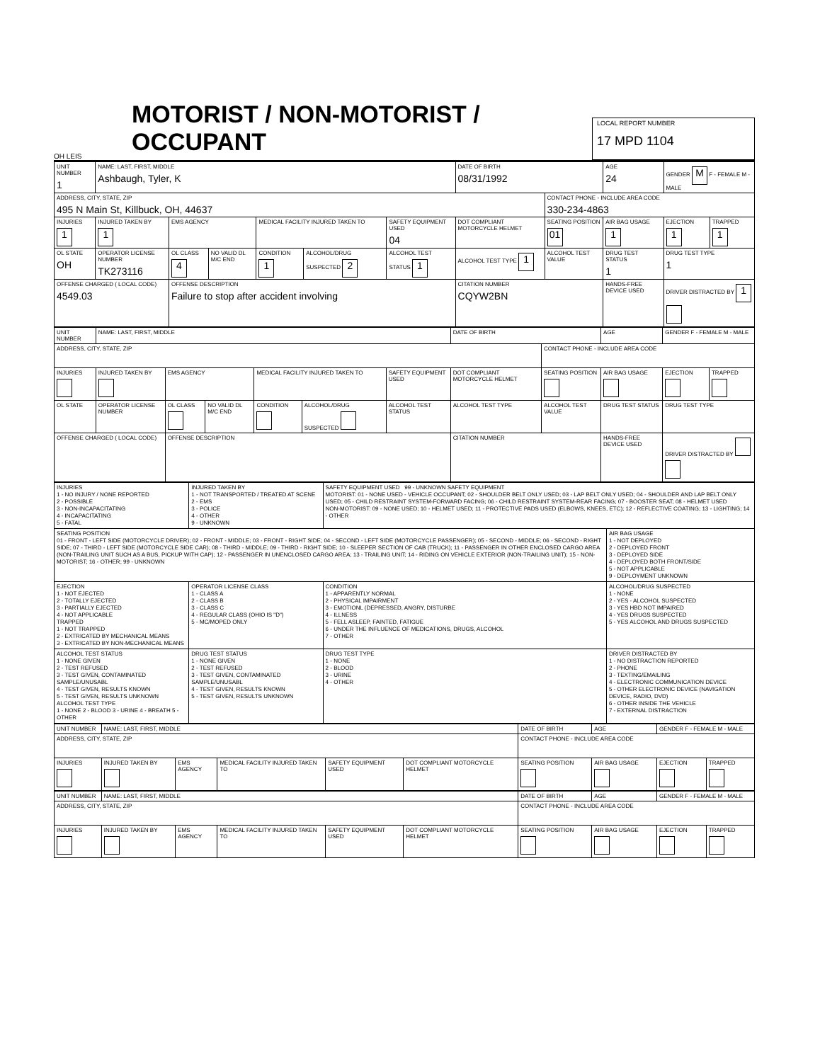OH LEIS
MOTORIST / NON-MOTORIST / OCCUPANT
LOCAL REPORT NUMBER
17 MPD 1104
| UNIT NUMBER 1 | NAME: LAST, FIRST, MIDDLE Ashbaugh, Tyler, K | | | | | | DATE OF BIRTH 08/31/1992 | | AGE 24 | GENDER M F - FEMALE M - MALE | |
| ADDRESS, CITY, STATE, ZIP 495 N Main St, Killbuck, OH, 44637 | | | | | | | | CONTACT PHONE - INCLUDE AREA CODE 330-234-4863 | | | |
| INJURIES 1 | INJURED TAKEN BY 1 | EMS AGENCY | | MEDICAL FACILITY INJURED TAKEN TO | | SAFETY EQUIPMENT USED 04 | DOT COMPLIANT MOTORCYCLE HELMET | SEATING POSITION 01 | AIR BAG USAGE 1 | EJECTION 1 | TRAPPED 1 |
| OL STATE OH | OPERATOR LICENSE NUMBER TK273116 | OL CLASS 4 | NO VALID DL M/C END | CONDITION 1 | ALCOHOL/DRUG SUSPECTED 2 | ALCOHOL TEST STATUS 1 | ALCOHOL TEST TYPE 1 | ALCOHOL TEST VALUE | DRUG TEST STATUS 1 | DRUG TEST TYPE 1 | |
| OFFENSE CHARGED ( LOCAL CODE) 4549.03 | | OFFENSE DESCRIPTION Failure to stop after accident involving | | | | | CITATION NUMBER CQYW2BN | | HANDS-FREE DEVICE USED | DRIVER DISTRACTED BY 1 | |
| UNIT NUMBER | NAME: LAST, FIRST, MIDDLE | | | | | | DATE OF BIRTH | | AGE | GENDER F - FEMALE M - MALE | |
| ADDRESS, CITY, STATE, ZIP | | | | | | | | CONTACT PHONE - INCLUDE AREA CODE | | | |
| INJURIES | INJURED TAKEN BY | EMS AGENCY | | MEDICAL FACILITY INJURED TAKEN TO | | SAFETY EQUIPMENT USED | DOT COMPLIANT MOTORCYCLE HELMET | SEATING POSITION | AIR BAG USAGE | EJECTION | TRAPPED |
| OL STATE | OPERATOR LICENSE NUMBER | OL CLASS | NO VALID DL M/C END | CONDITION | ALCOHOL/DRUG SUSPECTED | ALCOHOL TEST STATUS | ALCOHOL TEST TYPE | ALCOHOL TEST VALUE | DRUG TEST STATUS | DRUG TEST TYPE | |
| OFFENSE CHARGED ( LOCAL CODE) | | OFFENSE DESCRIPTION | | | | | CITATION NUMBER | | HANDS-FREE DEVICE USED | DRIVER DISTRACTED BY | |
| INJURIES 1 - NO INJURY / NONE REPORTED 2 - POSSIBLE 3 - NON-INCAPACITATING 4 - INCAPACITATING 5 - FATAL | INJURED TAKEN BY 1 - NOT TRANSPORTED / TREATED AT SCENE 2 - EMS 3 - POLICE 4 - OTHER 9 - UNKNOWN | SAFETY EQUIPMENT USED 99 - UNKNOWN SAFETY EQUIPMENT MOTORIST: 01 - NONE USED - VEHICLE OCCUPANT; 02 - SHOULDER BELT ONLY USED; 03 - LAP BELT ONLY USED; 04 - SHOULDER AND LAP BELT ONLY USED; 05 - CHILD RESTRAINT SYSTEM-FORWARD FACING; 06 - CHILD RESTRAINT SYSTEM-REAR FACING; 07 - BOOSTER SEAT; 08 - HELMET USED NON-MOTORIST: 09 - NONE USED; 10 - HELMET USED; 11 - PROTECTIVE PADS USED (ELBOWS, KNEES, ETC); 12 - REFLECTIVE COATING; 13 - LIGHTING; 14 - OTHER | |
| SEATING POSITION 01 - FRONT - LEFT SIDE (MOTORCYCLE DRIVER); 02 - FRONT - MIDDLE; 03 - FRONT - RIGHT SIDE; 04 - SECOND - LEFT SIDE (MOTORCYCLE PASSENGER); 05 - SECOND - MIDDLE; 06 - SECOND - RIGHT SIDE; 07 - THIRD - LEFT SIDE (MOTORCYCLE SIDE CAR); 08 - THIRD - MIDDLE; 09 - THIRD - RIGHT SIDE; 10 - SLEEPER SECTION OF CAB (TRUCK); 11 - PASSENGER IN OTHER ENCLOSED CARGO AREA (NON-TRAILING UNIT SUCH AS A BUS, PICKUP WITH CAP); 12 - PASSENGER IN UNENCLOSED CARGO AREA; 13 - TRAILING UNIT; 14 - RIDING ON VEHICLE EXTERIOR (NON-TRAILING UNIT); 15 - NON-MOTORIST; 16 - OTHER; 99 - UNKNOWN | | | AIR BAG USAGE 1 - NOT DEPLOYED 2 - DEPLOYED FRONT 3 - DEPLOYED SIDE 4 - DEPLOYED BOTH FRONT/SIDE 5 - NOT APPLICABLE 9 - DEPLOYMENT UNKNOWN |
| EJECTION 1 - NOT EJECTED 2 - TOTALLY EJECTED 3 - PARTIALLY EJECTED 4 - NOT APPLICABLE TRAPPED 1 - NOT TRAPPED 2 - EXTRICATED BY MECHANICAL MEANS 3 - EXTRICATED BY NON-MECHANICAL MEANS | OPERATOR LICENSE CLASS 1 - CLASS A 2 - CLASS B 3 - CLASS C 4 - REGULAR CLASS (OHIO IS "D") 5 - MC/MOPED ONLY | CONDITION 1 - APPARENTLY NORMAL 2 - PHYSICAL IMPAIRMENT 3 - EMOTIONL (DEPRESSED, ANGRY, DISTURBE 4 - ILLNESS 5 - FELL ASLEEP, FAINTED, FATIGUE 6 - UNDER THE INFLUENCE OF MEDICATIONS, DRUGS, ALCOHOL 7 - OTHER | ALCOHOL/DRUG SUSPECTED 1 - NONE 2 - YES - ALCOHOL SUSPECTED 3 - YES HBD NOT IMPAIRED 4 - YES DRUGS SUSPECTED 5 - YES ALCOHOL AND DRUGS SUSPECTED |
| ALCOHOL TEST STATUS 1 - NONE GIVEN 2 - TEST REFUSED 3 - TEST GIVEN, CONTAMINATED SAMPLE/UNUSABL 4 - TEST GIVEN, RESULTS KNOWN 5 - TEST GIVEN, RESULTS UNKNOWN ALCOHOL TEST TYPE 1 - NONE 2 - BLOOD 3 - URINE 4 - BREATH 5 - OTHER | DRUG TEST STATUS 1 - NONE GIVEN 2 - TEST REFUSED 3 - TEST GIVEN, CONTAMINATED SAMPLE/UNUSABL 4 - TEST GIVEN, RESULTS KNOWN 5 - TEST GIVEN, RESULTS UNKNOWN | DRUG TEST TYPE 1 - NONE 2 - BLOOD 3 - URINE 4 - OTHER | DRIVER DISTRACTED BY 1 - NO DISTRACTION REPORTED 2 - PHONE 3 - TEXTING/EMAILING 4 - ELECTRONIC COMMUNICATION DEVICE 5 - OTHER ELECTRONIC DEVICE (NAVIGATION DEVICE, RADIO, DVD) 6 - OTHER INSIDE THE VEHICLE 7 - EXTERNAL DISTRACTION |
| UNIT NUMBER | NAME: LAST, FIRST, MIDDLE | | | | | DATE OF BIRTH | AGE | GENDER F - FEMALE M - MALE | |
| ADDRESS, CITY, STATE, ZIP | | | | | | CONTACT PHONE - INCLUDE AREA CODE | | | |
| INJURIES | INJURED TAKEN BY | EMS AGENCY | MEDICAL FACILITY INJURED TAKEN TO | SAFETY EQUIPMENT USED | DOT COMPLIANT MOTORCYCLE HELMET | SEATING POSITION | AIR BAG USAGE | EJECTION | TRAPPED |
| UNIT NUMBER | NAME: LAST, FIRST, MIDDLE | | | | | DATE OF BIRTH | AGE | GENDER F - FEMALE M - MALE | |
| ADDRESS, CITY, STATE, ZIP | | | | | | CONTACT PHONE - INCLUDE AREA CODE | | | |
| INJURIES | INJURED TAKEN BY | EMS AGENCY | MEDICAL FACILITY INJURED TAKEN TO | SAFETY EQUIPMENT USED | DOT COMPLIANT MOTORCYCLE HELMET | SEATING POSITION | AIR BAG USAGE | EJECTION | TRAPPED |